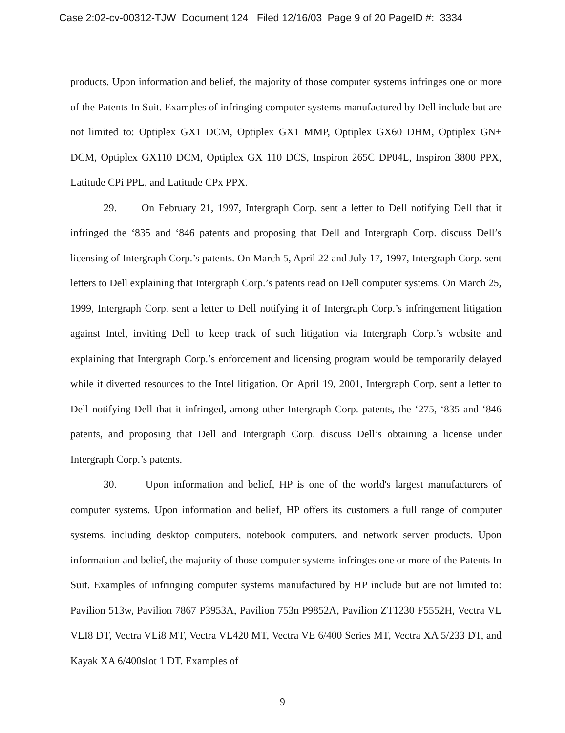Case 2:02-cv-00312-TJW Document 124 Filed 12/16/03 Page 9 of 20 PageID #: 3334
products. Upon information and belief, the majority of those computer systems infringes one or more of the Patents In Suit. Examples of infringing computer systems manufactured by Dell include but are not limited to: Optiplex GX1 DCM, Optiplex GX1 MMP, Optiplex GX60 DHM, Optiplex GN+ DCM, Optiplex GX110 DCM, Optiplex GX 110 DCS, Inspiron 265C DP04L, Inspiron 3800 PPX, Latitude CPi PPL, and Latitude CPx PPX.
29. On February 21, 1997, Intergraph Corp. sent a letter to Dell notifying Dell that it infringed the ‘835 and ‘846 patents and proposing that Dell and Intergraph Corp. discuss Dell’s licensing of Intergraph Corp.’s patents. On March 5, April 22 and July 17, 1997, Intergraph Corp. sent letters to Dell explaining that Intergraph Corp.’s patents read on Dell computer systems. On March 25, 1999, Intergraph Corp. sent a letter to Dell notifying it of Intergraph Corp.’s infringement litigation against Intel, inviting Dell to keep track of such litigation via Intergraph Corp.’s website and explaining that Intergraph Corp.’s enforcement and licensing program would be temporarily delayed while it diverted resources to the Intel litigation. On April 19, 2001, Intergraph Corp. sent a letter to Dell notifying Dell that it infringed, among other Intergraph Corp. patents, the ‘275, ‘835 and ‘846 patents, and proposing that Dell and Intergraph Corp. discuss Dell’s obtaining a license under Intergraph Corp.’s patents.
30. Upon information and belief, HP is one of the world's largest manufacturers of computer systems. Upon information and belief, HP offers its customers a full range of computer systems, including desktop computers, notebook computers, and network server products. Upon information and belief, the majority of those computer systems infringes one or more of the Patents In Suit. Examples of infringing computer systems manufactured by HP include but are not limited to: Pavilion 513w, Pavilion 7867 P3953A, Pavilion 753n P9852A, Pavilion ZT1230 F5552H, Vectra VL VLI8 DT, Vectra VLi8 MT, Vectra VL420 MT, Vectra VE 6/400 Series MT, Vectra XA 5/233 DT, and Kayak XA 6/400slot 1 DT. Examples of
9